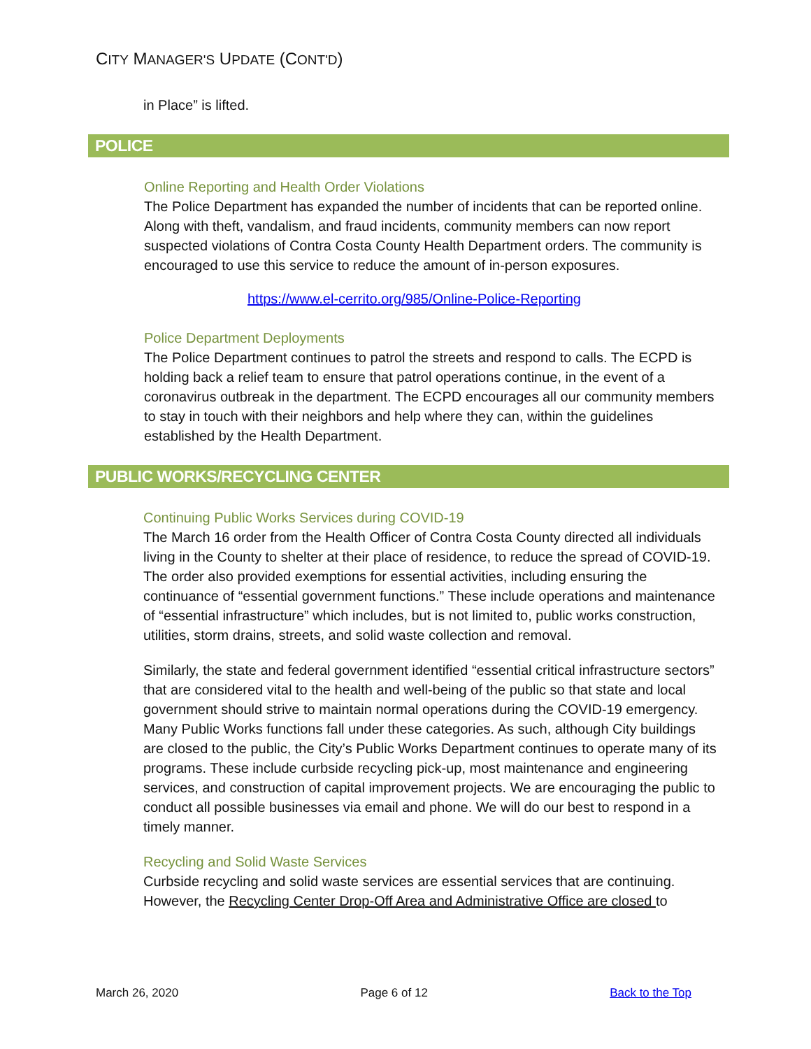CITY MANAGER'S UPDATE (CONT'D)
in Place” is lifted.
POLICE
Online Reporting and Health Order Violations
The Police Department has expanded the number of incidents that can be reported online. Along with theft, vandalism, and fraud incidents, community members can now report suspected violations of Contra Costa County Health Department orders. The community is encouraged to use this service to reduce the amount of in-person exposures.
https://www.el-cerrito.org/985/Online-Police-Reporting
Police Department Deployments
The Police Department continues to patrol the streets and respond to calls. The ECPD is holding back a relief team to ensure that patrol operations continue, in the event of a coronavirus outbreak in the department. The ECPD encourages all our community members to stay in touch with their neighbors and help where they can, within the guidelines established by the Health Department.
PUBLIC WORKS/RECYCLING CENTER
Continuing Public Works Services during COVID-19
The March 16 order from the Health Officer of Contra Costa County directed all individuals living in the County to shelter at their place of residence, to reduce the spread of COVID-19. The order also provided exemptions for essential activities, including ensuring the continuance of “essential government functions.” These include operations and maintenance of “essential infrastructure” which includes, but is not limited to, public works construction, utilities, storm drains, streets, and solid waste collection and removal.
Similarly, the state and federal government identified “essential critical infrastructure sectors” that are considered vital to the health and well-being of the public so that state and local government should strive to maintain normal operations during the COVID-19 emergency. Many Public Works functions fall under these categories. As such, although City buildings are closed to the public, the City’s Public Works Department continues to operate many of its programs. These include curbside recycling pick-up, most maintenance and engineering services, and construction of capital improvement projects. We are encouraging the public to conduct all possible businesses via email and phone. We will do our best to respond in a timely manner.
Recycling and Solid Waste Services
Curbside recycling and solid waste services are essential services that are continuing. However, the Recycling Center Drop-Off Area and Administrative Office are closed to
March 26, 2020 Page 6 of 12 Back to the Top